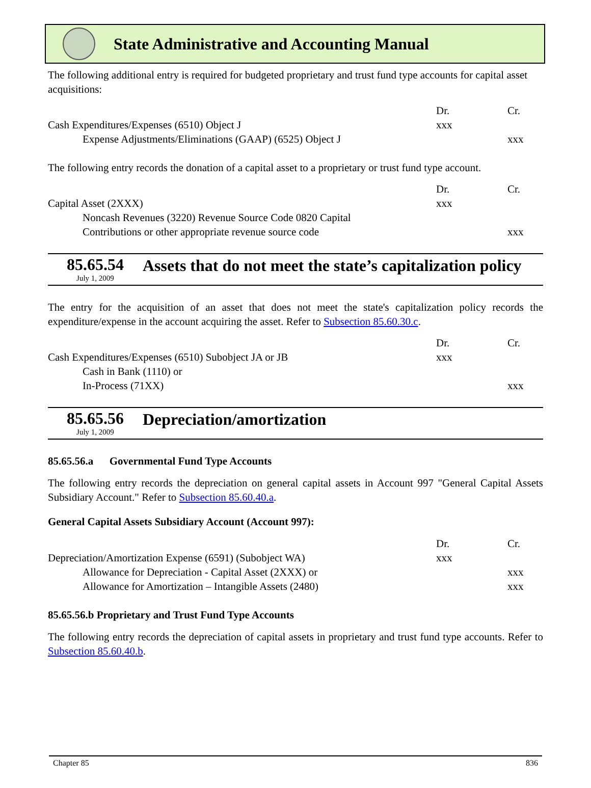State Administrative and Accounting Manual
The following additional entry is required for budgeted proprietary and trust fund type accounts for capital asset acquisitions:
| | Dr. | Cr. |
| Cash Expenditures/Expenses (6510) Object J | xxx | |
| Expense Adjustments/Eliminations (GAAP) (6525) Object J | | xxx |
The following entry records the donation of a capital asset to a proprietary or trust fund type account.
| | Dr. | Cr. |
| Capital Asset (2XXX) | xxx | |
| Noncash Revenues (3220) Revenue Source Code 0820 Capital | | |
| Contributions or other appropriate revenue source code | | xxx |
85.65.54
July 1, 2009
Assets that do not meet the state’s capitalization policy
The entry for the acquisition of an asset that does not meet the state's capitalization policy records the expenditure/expense in the account acquiring the asset. Refer to Subsection 85.60.30.c.
| | Dr. | Cr. |
| Cash Expenditures/Expenses (6510) Subobject JA or JB | xxx | |
| Cash in Bank (1110) or | | |
| In-Process (71XX) | | xxx |
85.65.56
July 1, 2009
Depreciation/amortization
85.65.56.a Governmental Fund Type Accounts
The following entry records the depreciation on general capital assets in Account 997 "General Capital Assets Subsidiary Account." Refer to Subsection 85.60.40.a.
General Capital Assets Subsidiary Account (Account 997):
| | Dr. | Cr. |
| Depreciation/Amortization Expense (6591) (Subobject WA) | xxx | |
| Allowance for Depreciation - Capital Asset (2XXX) or | | xxx |
| Allowance for Amortization – Intangible Assets (2480) | | xxx |
85.65.56.b Proprietary and Trust Fund Type Accounts
The following entry records the depreciation of capital assets in proprietary and trust fund type accounts. Refer to Subsection 85.60.40.b.
Chapter 85 836